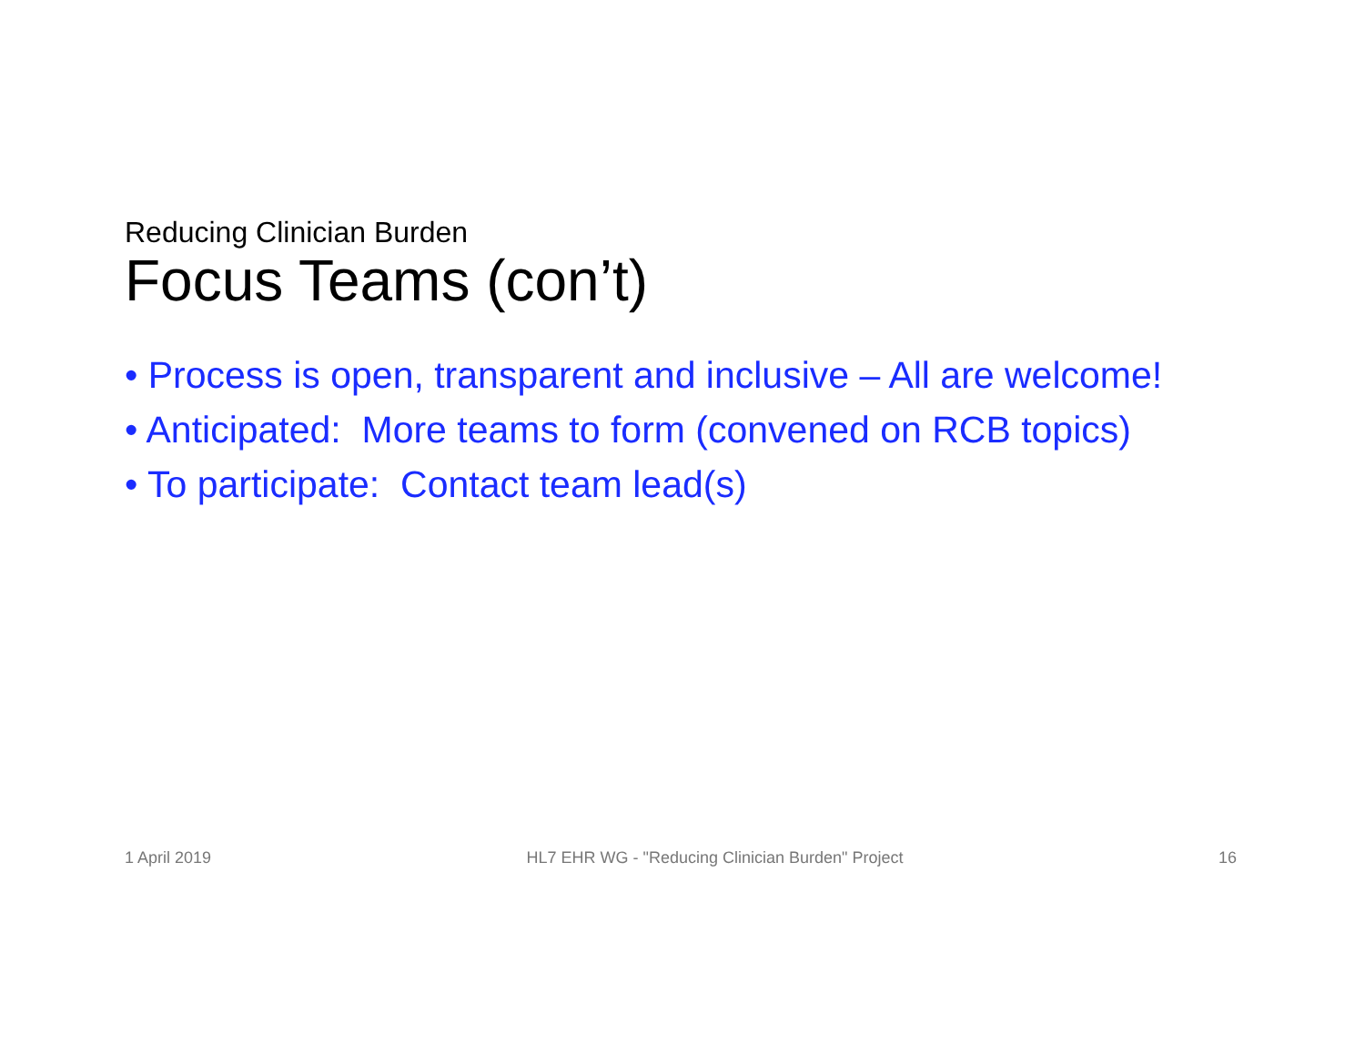Reducing Clinician Burden
Focus Teams (con’t)
• Process is open, transparent and inclusive – All are welcome!
• Anticipated: More teams to form (convened on RCB topics)
• To participate: Contact team lead(s)
1 April 2019 HL7 EHR WG - "Reducing Clinician Burden" Project 16